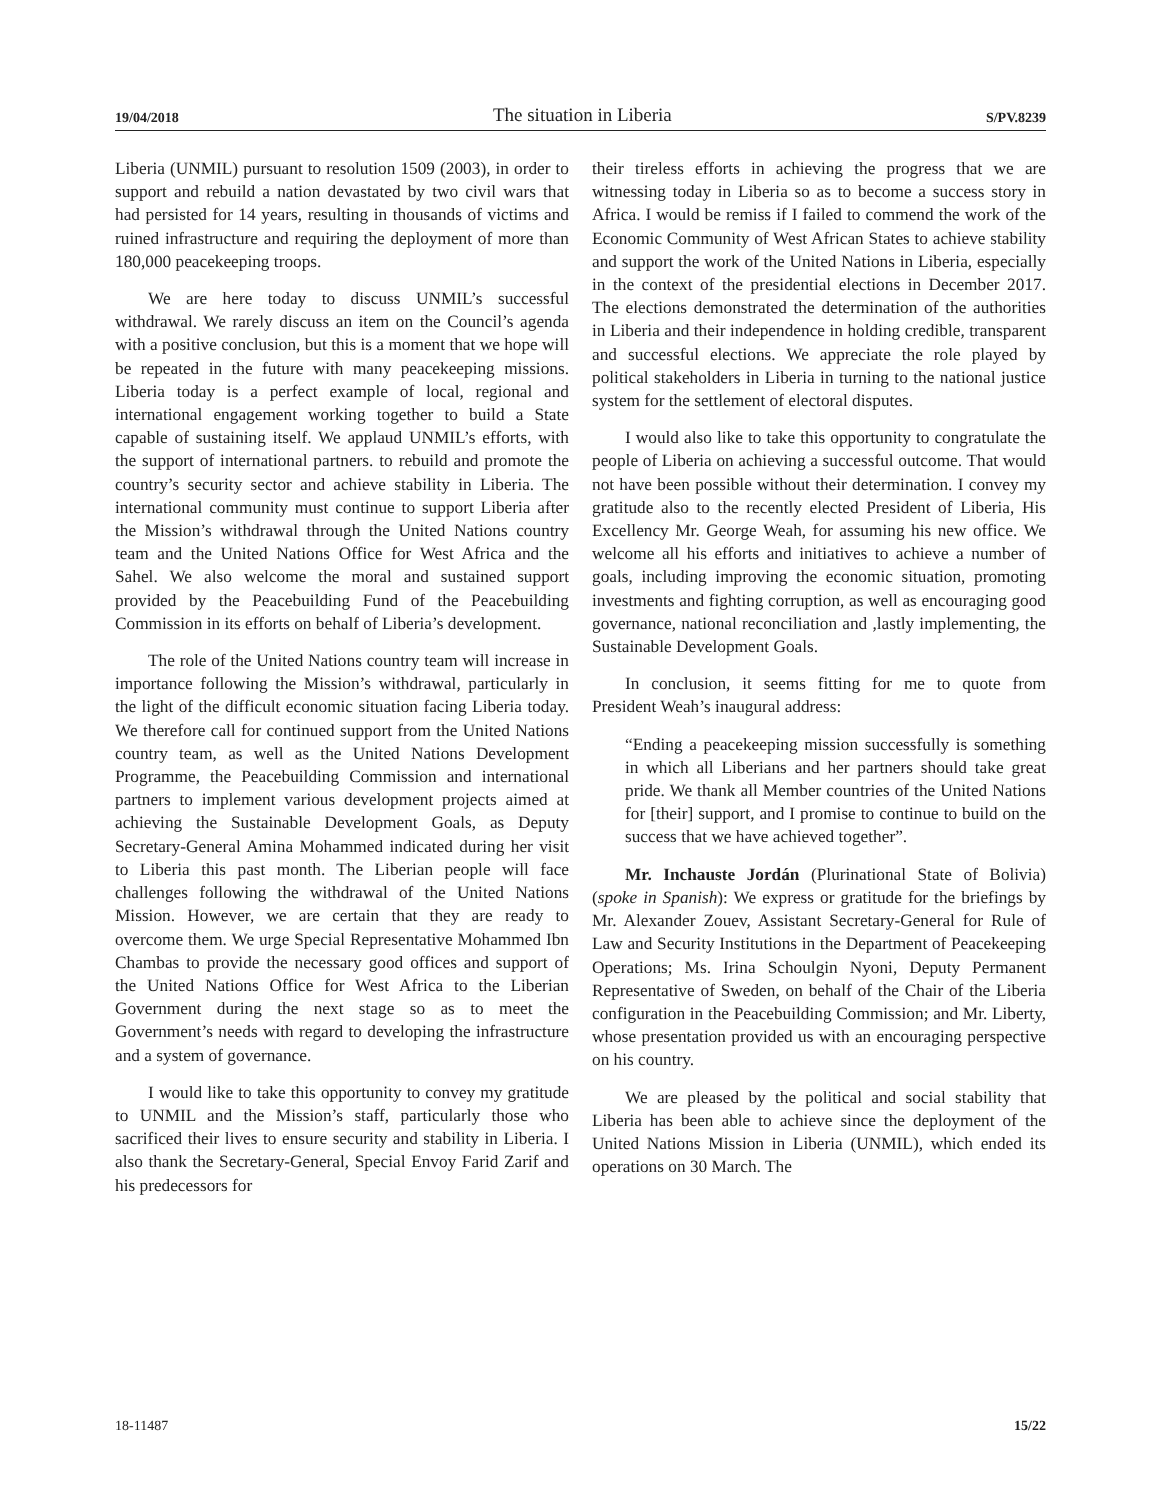19/04/2018 The situation in Liberia S/PV.8239
Liberia (UNMIL) pursuant to resolution 1509 (2003), in order to support and rebuild a nation devastated by two civil wars that had persisted for 14 years, resulting in thousands of victims and ruined infrastructure and requiring the deployment of more than 180,000 peacekeeping troops.
We are here today to discuss UNMIL’s successful withdrawal. We rarely discuss an item on the Council’s agenda with a positive conclusion, but this is a moment that we hope will be repeated in the future with many peacekeeping missions. Liberia today is a perfect example of local, regional and international engagement working together to build a State capable of sustaining itself. We applaud UNMIL’s efforts, with the support of international partners. to rebuild and promote the country’s security sector and achieve stability in Liberia. The international community must continue to support Liberia after the Mission’s withdrawal through the United Nations country team and the United Nations Office for West Africa and the Sahel. We also welcome the moral and sustained support provided by the Peacebuilding Fund of the Peacebuilding Commission in its efforts on behalf of Liberia’s development.
The role of the United Nations country team will increase in importance following the Mission’s withdrawal, particularly in the light of the difficult economic situation facing Liberia today. We therefore call for continued support from the United Nations country team, as well as the United Nations Development Programme, the Peacebuilding Commission and international partners to implement various development projects aimed at achieving the Sustainable Development Goals, as Deputy Secretary-General Amina Mohammed indicated during her visit to Liberia this past month. The Liberian people will face challenges following the withdrawal of the United Nations Mission. However, we are certain that they are ready to overcome them. We urge Special Representative Mohammed Ibn Chambas to provide the necessary good offices and support of the United Nations Office for West Africa to the Liberian Government during the next stage so as to meet the Government’s needs with regard to developing the infrastructure and a system of governance.
I would like to take this opportunity to convey my gratitude to UNMIL and the Mission’s staff, particularly those who sacrificed their lives to ensure security and stability in Liberia. I also thank the Secretary-General, Special Envoy Farid Zarif and his predecessors for
their tireless efforts in achieving the progress that we are witnessing today in Liberia so as to become a success story in Africa. I would be remiss if I failed to commend the work of the Economic Community of West African States to achieve stability and support the work of the United Nations in Liberia, especially in the context of the presidential elections in December 2017. The elections demonstrated the determination of the authorities in Liberia and their independence in holding credible, transparent and successful elections. We appreciate the role played by political stakeholders in Liberia in turning to the national justice system for the settlement of electoral disputes.
I would also like to take this opportunity to congratulate the people of Liberia on achieving a successful outcome. That would not have been possible without their determination. I convey my gratitude also to the recently elected President of Liberia, His Excellency Mr. George Weah, for assuming his new office. We welcome all his efforts and initiatives to achieve a number of goals, including improving the economic situation, promoting investments and fighting corruption, as well as encouraging good governance, national reconciliation and ,lastly implementing, the Sustainable Development Goals.
In conclusion, it seems fitting for me to quote from President Weah’s inaugural address:
“Ending a peacekeeping mission successfully is something in which all Liberians and her partners should take great pride. We thank all Member countries of the United Nations for [their] support, and I promise to continue to build on the success that we have achieved together”.
Mr. Inchauste Jordán (Plurinational State of Bolivia) (spoke in Spanish): We express or gratitude for the briefings by Mr. Alexander Zouev, Assistant Secretary-General for Rule of Law and Security Institutions in the Department of Peacekeeping Operations; Ms. Irina Schoulgin Nyoni, Deputy Permanent Representative of Sweden, on behalf of the Chair of the Liberia configuration in the Peacebuilding Commission; and Mr. Liberty, whose presentation provided us with an encouraging perspective on his country.
We are pleased by the political and social stability that Liberia has been able to achieve since the deployment of the United Nations Mission in Liberia (UNMIL), which ended its operations on 30 March. The
18-11487 15/22